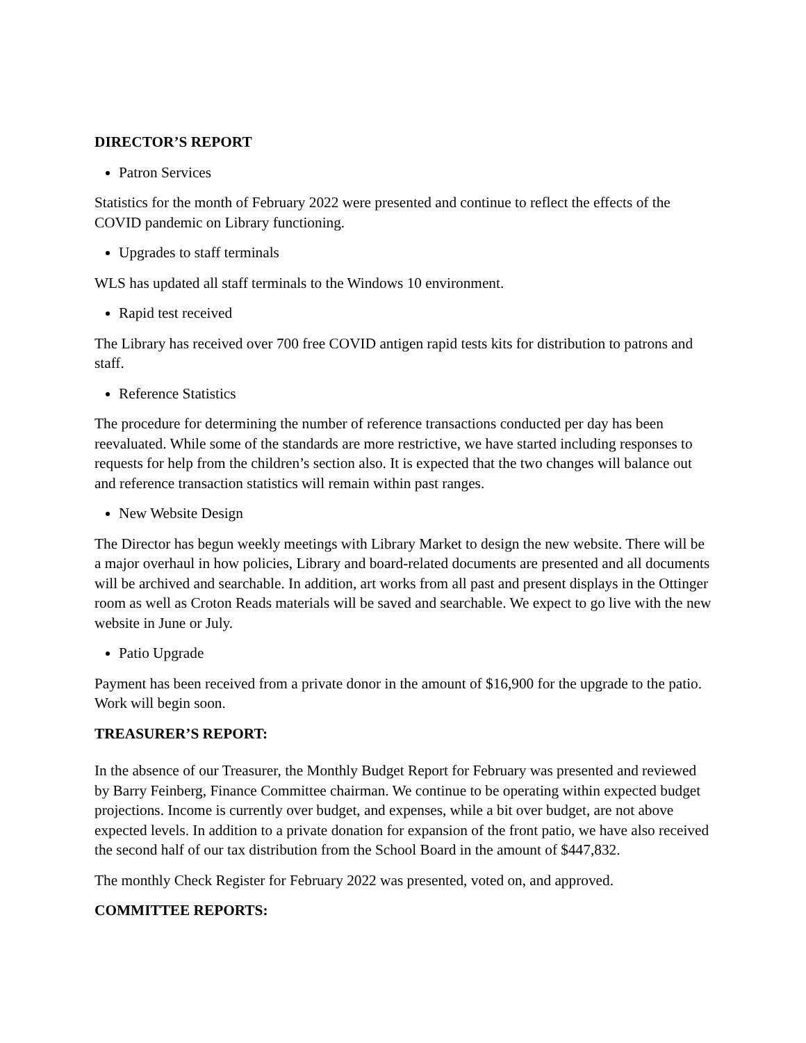DIRECTOR’S REPORT
Patron Services
Statistics for the month of February 2022 were presented and continue to reflect the effects of the COVID pandemic on Library functioning.
Upgrades to staff terminals
WLS has updated all staff terminals to the Windows 10 environment.
Rapid test received
The Library has received over 700 free COVID antigen rapid tests kits for distribution to patrons and staff.
Reference Statistics
The procedure for determining the number of reference transactions conducted per day has been reevaluated. While some of the standards are more restrictive, we have started including responses to requests for help from the children’s section also. It is expected that the two changes will balance out and reference transaction statistics will remain within past ranges.
New Website Design
The Director has begun weekly meetings with Library Market to design the new website. There will be a major overhaul in how policies, Library and board-related documents are presented and all documents will be archived and searchable. In addition, art works from all past and present displays in the Ottinger room as well as Croton Reads materials will be saved and searchable. We expect to go live with the new website in June or July.
Patio Upgrade
Payment has been received from a private donor in the amount of $16,900 for the upgrade to the patio. Work will begin soon.
TREASURER’S REPORT:
In the absence of our Treasurer, the Monthly Budget Report for February was presented and reviewed by Barry Feinberg, Finance Committee chairman. We continue to be operating within expected budget projections. Income is currently over budget, and expenses, while a bit over budget, are not above expected levels. In addition to a private donation for expansion of the front patio, we have also received the second half of our tax distribution from the School Board in the amount of $447,832.
The monthly Check Register for February 2022 was presented, voted on, and approved.
COMMITTEE REPORTS: